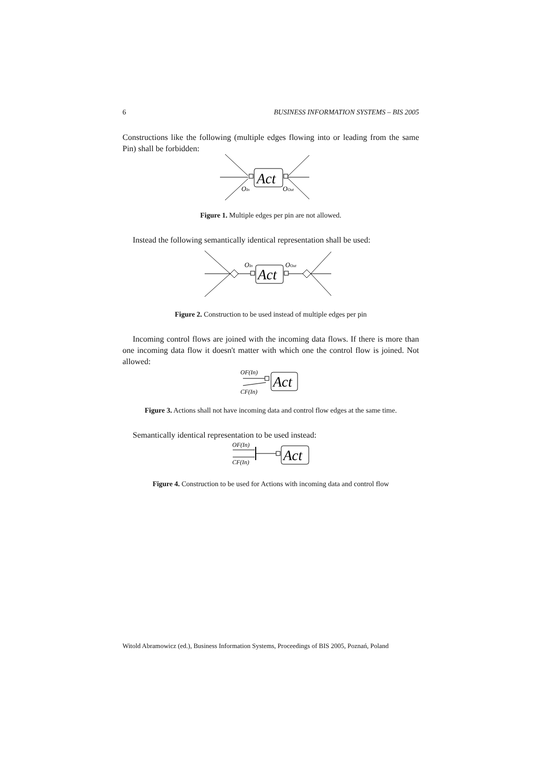6 BUSINESS INFORMATION SYSTEMS – BIS 2005
Constructions like the following (multiple edges flowing into or leading from the same Pin) shall be forbidden:
Act
OIn
OOut
Figure 1. Multiple edges per pin are not allowed.
Instead the following semantically identical representation shall be used:
Act
OIn
OOut
Figure 2. Construction to be used instead of multiple edges per pin
Incoming control flows are joined with the incoming data flows. If there is more than one incoming data flow it doesn't matter with which one the control flow is joined. Not allowed:
Act
OF(In)
CF(In)
Figure 3. Actions shall not have incoming data and control flow edges at the same time.
Semantically identical representation to be used instead:
Act
OF(In)
CF(In)
Figure 4. Construction to be used for Actions with incoming data and control flow
Witold Abramowicz (ed.), Business Information Systems, Proceedings of BIS 2005, Poznań, Poland